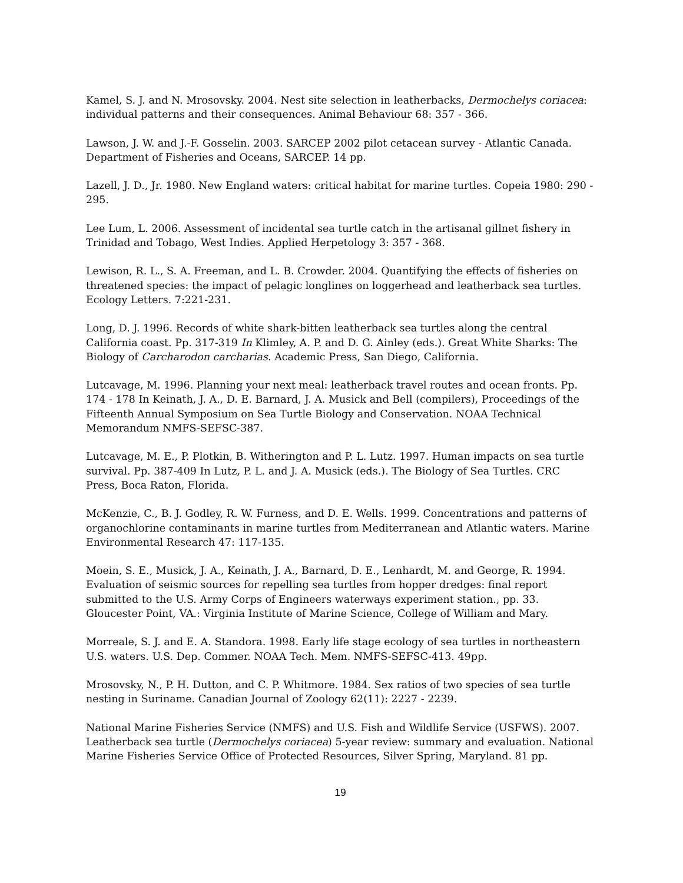Kamel, S. J. and N. Mrosovsky. 2004. Nest site selection in leatherbacks, Dermochelys coriacea: individual patterns and their consequences. Animal Behaviour 68: 357 - 366.
Lawson, J. W. and J.-F. Gosselin. 2003. SARCEP 2002 pilot cetacean survey - Atlantic Canada. Department of Fisheries and Oceans, SARCEP. 14 pp.
Lazell, J. D., Jr. 1980. New England waters: critical habitat for marine turtles. Copeia 1980: 290 - 295.
Lee Lum, L. 2006. Assessment of incidental sea turtle catch in the artisanal gillnet fishery in Trinidad and Tobago, West Indies. Applied Herpetology 3: 357 - 368.
Lewison, R. L., S. A. Freeman, and L. B. Crowder. 2004. Quantifying the effects of fisheries on threatened species: the impact of pelagic longlines on loggerhead and leatherback sea turtles. Ecology Letters. 7:221-231.
Long, D. J. 1996. Records of white shark-bitten leatherback sea turtles along the central California coast. Pp. 317-319 In Klimley, A. P. and D. G. Ainley (eds.). Great White Sharks: The Biology of Carcharodon carcharias. Academic Press, San Diego, California.
Lutcavage, M. 1996. Planning your next meal: leatherback travel routes and ocean fronts. Pp. 174 - 178 In Keinath, J. A., D. E. Barnard, J. A. Musick and Bell (compilers), Proceedings of the Fifteenth Annual Symposium on Sea Turtle Biology and Conservation. NOAA Technical Memorandum NMFS-SEFSC-387.
Lutcavage, M. E., P. Plotkin, B. Witherington and P. L. Lutz. 1997. Human impacts on sea turtle survival. Pp. 387-409 In Lutz, P. L. and J. A. Musick (eds.). The Biology of Sea Turtles. CRC Press, Boca Raton, Florida.
McKenzie, C., B. J. Godley, R. W. Furness, and D. E. Wells. 1999. Concentrations and patterns of organochlorine contaminants in marine turtles from Mediterranean and Atlantic waters. Marine Environmental Research 47: 117-135.
Moein, S. E., Musick, J. A., Keinath, J. A., Barnard, D. E., Lenhardt, M. and George, R. 1994. Evaluation of seismic sources for repelling sea turtles from hopper dredges: final report submitted to the U.S. Army Corps of Engineers waterways experiment station., pp. 33. Gloucester Point, VA.: Virginia Institute of Marine Science, College of William and Mary.
Morreale, S. J. and E. A. Standora. 1998. Early life stage ecology of sea turtles in northeastern U.S. waters. U.S. Dep. Commer. NOAA Tech. Mem. NMFS-SEFSC-413. 49pp.
Mrosovsky, N., P. H. Dutton, and C. P. Whitmore. 1984. Sex ratios of two species of sea turtle nesting in Suriname. Canadian Journal of Zoology 62(11): 2227 - 2239.
National Marine Fisheries Service (NMFS) and U.S. Fish and Wildlife Service (USFWS). 2007. Leatherback sea turtle (Dermochelys coriacea) 5-year review: summary and evaluation. National Marine Fisheries Service Office of Protected Resources, Silver Spring, Maryland. 81 pp.
19